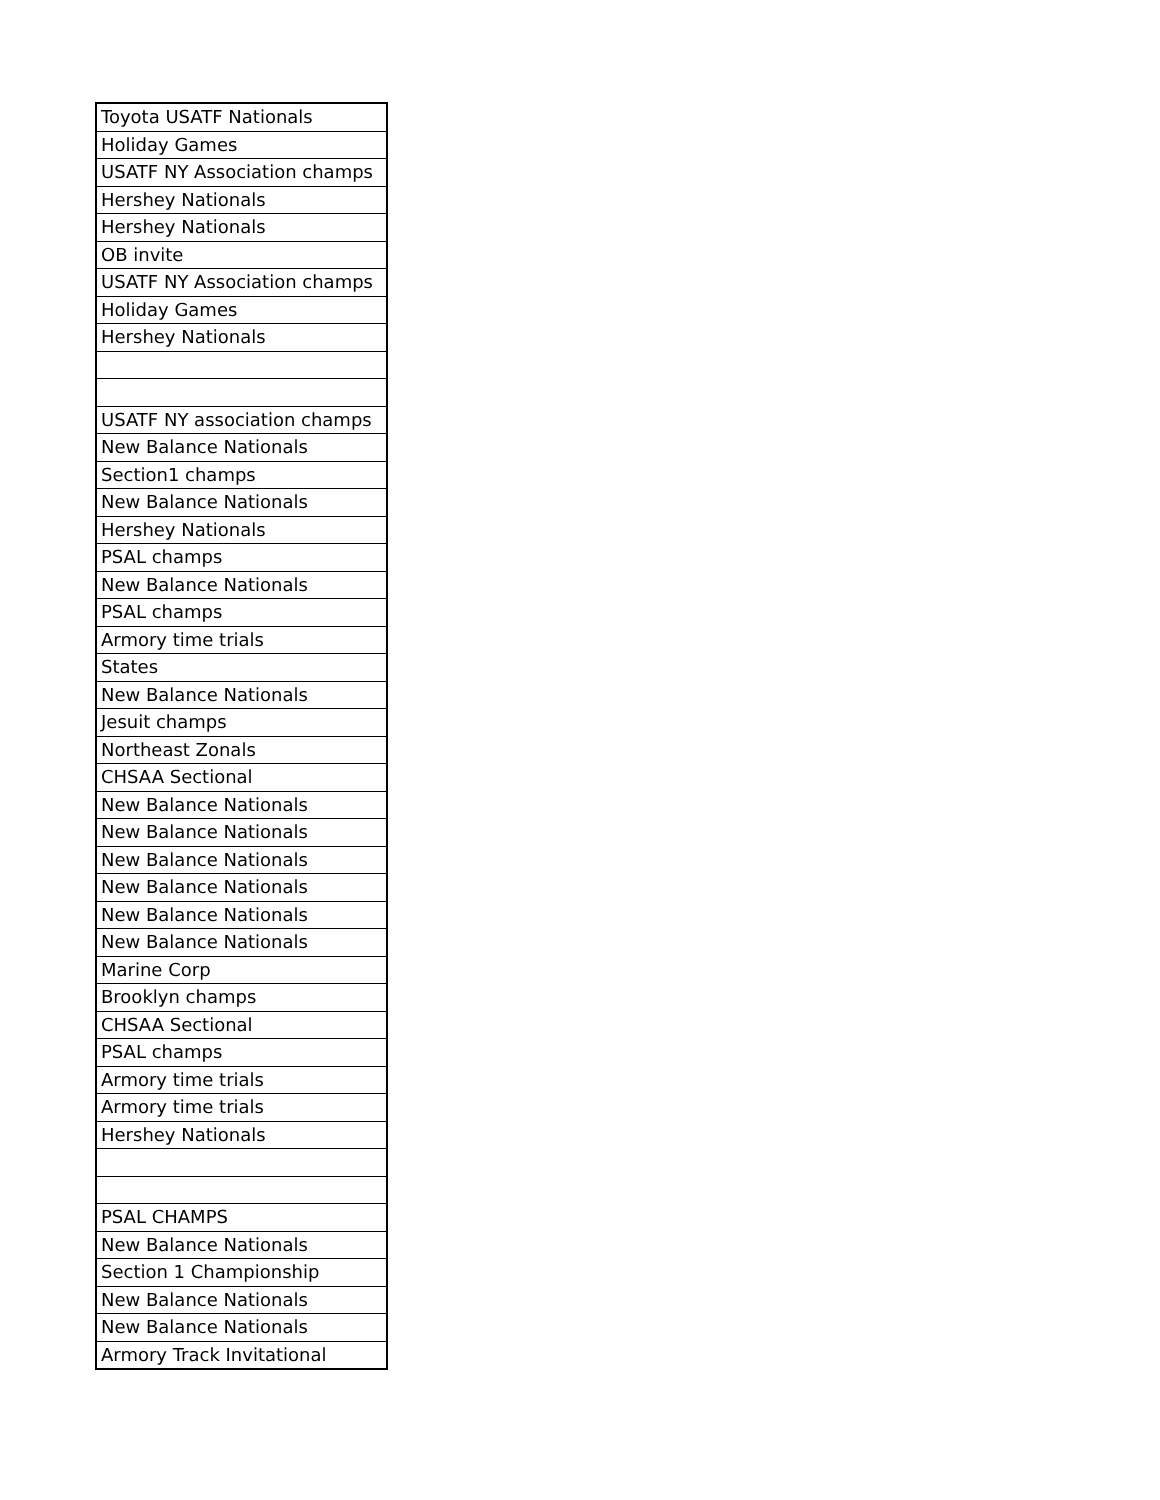| Toyota USATF Nationals |
| Holiday Games |
| USATF NY Association champs |
| Hershey Nationals |
| Hershey Nationals |
| OB invite |
| USATF NY Association champs |
| Holiday Games |
| Hershey Nationals |
| USATF NY association champs |
| New Balance Nationals |
| Section1 champs |
| New Balance Nationals |
| Hershey Nationals |
| PSAL champs |
| New Balance Nationals |
| PSAL champs |
| Armory time trials |
| States |
| New Balance Nationals |
| Jesuit champs |
| Northeast Zonals |
| CHSAA Sectional |
| New Balance Nationals |
| New Balance Nationals |
| New Balance Nationals |
| New Balance Nationals |
| New Balance Nationals |
| New Balance Nationals |
| Marine Corp |
| Brooklyn champs |
| CHSAA Sectional |
| PSAL champs |
| Armory time trials |
| Armory time trials |
| Hershey Nationals |
| PSAL CHAMPS |
| New Balance Nationals |
| Section 1 Championship |
| New Balance Nationals |
| New Balance Nationals |
| Armory Track Invitational |